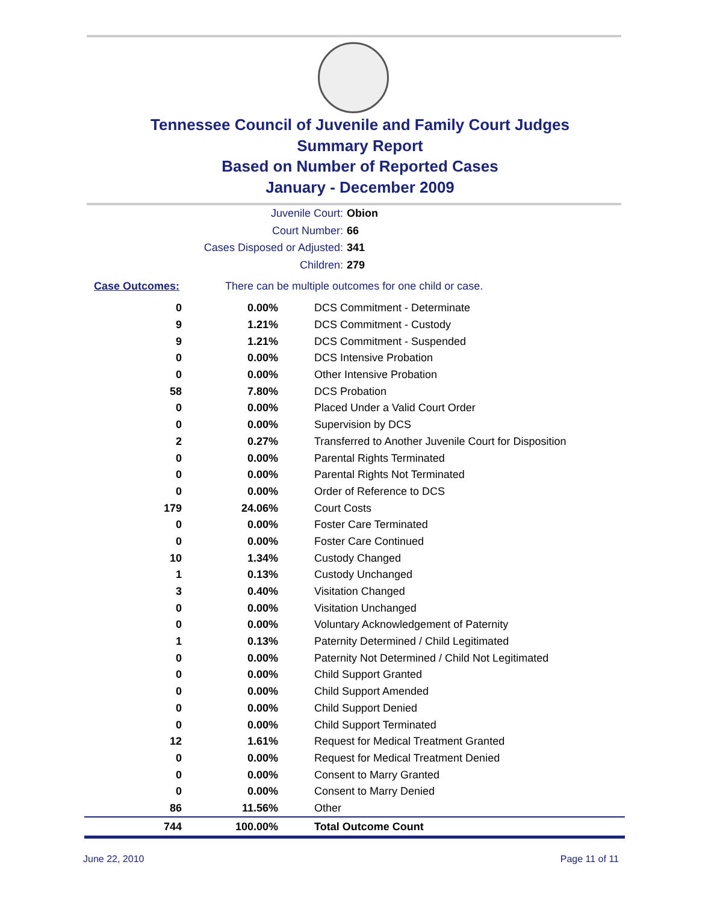Tennessee Council of Juvenile and Family Court Judges
Summary Report
Based on Number of Reported Cases
January - December 2009
Juvenile Court: Obion
Court Number: 66
Cases Disposed or Adjusted: 341
Children: 279
Case Outcomes: There can be multiple outcomes for one child or case.
| 0 | 0.00% | DCS Commitment - Determinate |
| 9 | 1.21% | DCS Commitment - Custody |
| 9 | 1.21% | DCS Commitment - Suspended |
| 0 | 0.00% | DCS Intensive Probation |
| 0 | 0.00% | Other Intensive Probation |
| 58 | 7.80% | DCS Probation |
| 0 | 0.00% | Placed Under a Valid Court Order |
| 0 | 0.00% | Supervision by DCS |
| 2 | 0.27% | Transferred to Another Juvenile Court for Disposition |
| 0 | 0.00% | Parental Rights Terminated |
| 0 | 0.00% | Parental Rights Not Terminated |
| 0 | 0.00% | Order of Reference to DCS |
| 179 | 24.06% | Court Costs |
| 0 | 0.00% | Foster Care Terminated |
| 0 | 0.00% | Foster Care Continued |
| 10 | 1.34% | Custody Changed |
| 1 | 0.13% | Custody Unchanged |
| 3 | 0.40% | Visitation Changed |
| 0 | 0.00% | Visitation Unchanged |
| 0 | 0.00% | Voluntary Acknowledgement of Paternity |
| 1 | 0.13% | Paternity Determined / Child Legitimated |
| 0 | 0.00% | Paternity Not Determined / Child Not Legitimated |
| 0 | 0.00% | Child Support Granted |
| 0 | 0.00% | Child Support Amended |
| 0 | 0.00% | Child Support Denied |
| 0 | 0.00% | Child Support Terminated |
| 12 | 1.61% | Request for Medical Treatment Granted |
| 0 | 0.00% | Request for Medical Treatment Denied |
| 0 | 0.00% | Consent to Marry Granted |
| 0 | 0.00% | Consent to Marry Denied |
| 86 | 11.56% | Other |
| 744 | 100.00% | Total Outcome Count |
June 22, 2010 Page 11 of 11